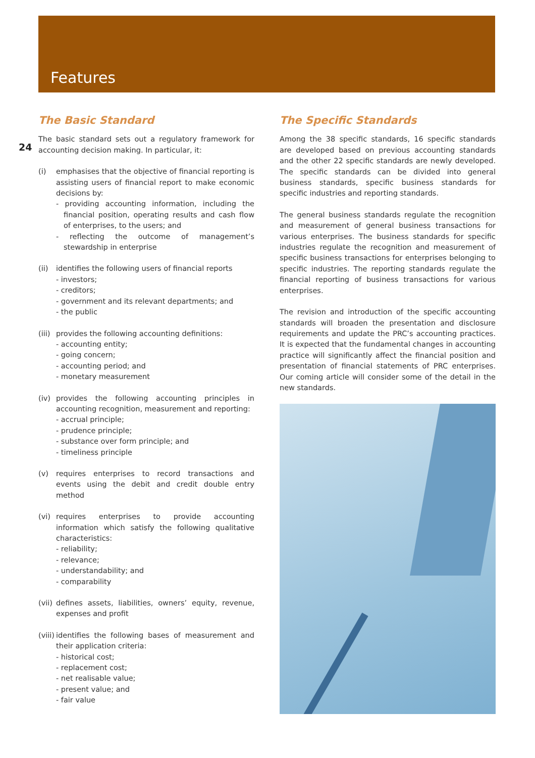Features
24
The Basic Standard
The basic standard sets out a regulatory framework for accounting decision making. In particular, it:
(i) emphasises that the objective of financial reporting is assisting users of financial report to make economic decisions by:
- providing accounting information, including the financial position, operating results and cash flow of enterprises, to the users; and
- reflecting the outcome of management’s stewardship in enterprise
(ii) identifies the following users of financial reports
- investors;
- creditors;
- government and its relevant departments; and
- the public
(iii)
provides the following accounting definitions:
- accounting entity;
- going concern;
- accounting period; and
- monetary measurement
(iv) provides the following accounting principles in accounting recognition, measurement and reporting:
- accrual principle;
- prudence principle;
- substance over form principle; and
- timeliness principle
(v) requires enterprises to record transactions and events using the debit and credit double entry method
(vi) requires enterprises to provide accounting information which satisfy the following qualitative characteristics:
- reliability;
- relevance;
- understandability; and
- comparability
(vii)
defines assets, liabilities, owners’ equity, revenue, expenses and profit
(viii)
identifies the following bases of measurement and their application criteria:
- historical cost;
- replacement cost;
- net realisable value;
- present value; and
- fair value
The Specific Standards
Among the 38 specific standards, 16 specific standards are developed based on previous accounting standards and the other 22 specific standards are newly developed. The specific standards can be divided into general business standards, specific business standards for specific industries and reporting standards.
The general business standards regulate the recognition and measurement of general business transactions for various enterprises. The business standards for specific industries regulate the recognition and measurement of specific business transactions for enterprises belonging to specific industries. The reporting standards regulate the financial reporting of business transactions for various enterprises.
The revision and introduction of the specific accounting standards will broaden the presentation and disclosure requirements and update the PRC’s accounting practices. It is expected that the fundamental changes in accounting practice will significantly affect the financial position and presentation of financial statements of PRC enterprises. Our coming article will consider some of the detail in the new standards.